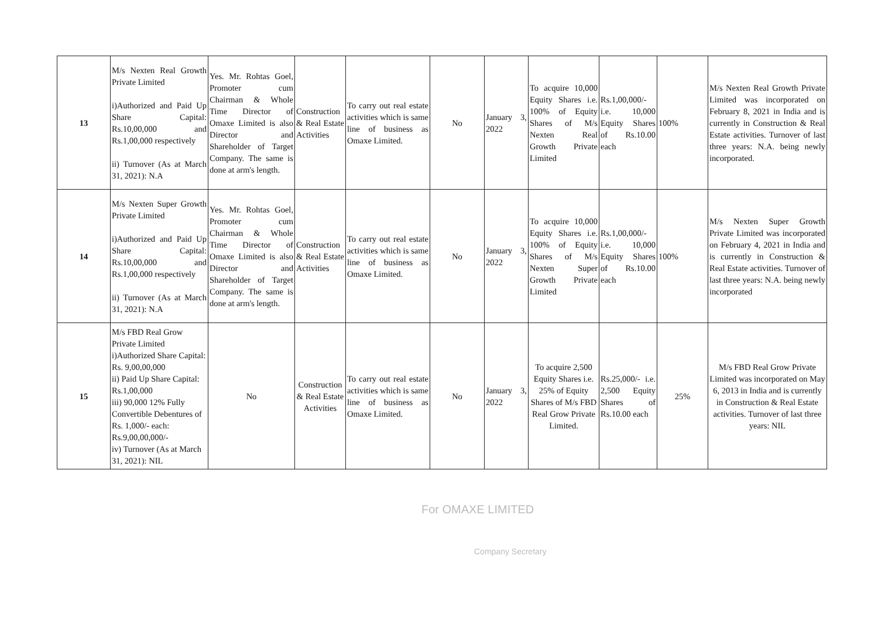| 13 | M/s Nexten Real Growth Private Limited i)Authorized and Paid Up Share Capital: Rs.10,00,000 and Rs.1,00,000 respectively ii) Turnover (As at March 31, 2021): N.A | Yes. Mr. Rohtas Goel, Promoter cum Chairman & Whole Time Director of Omaxe Limited is also Director and Shareholder of Target Company. The same is done at arm's length. | Construction & Real Estate Activities | To carry out real estate activities which is same line of business as Omaxe Limited. | No | January 3, 2022 | To acquire 10,000 Equity Shares i.e. 100% of Equity Shares of M/s Nexten Real Growth Private Limited | Rs.1,00,000/- i.e. 10,000 Equity Shares of Rs.10.00 each | 100% | M/s Nexten Real Growth Private Limited was incorporated on February 8, 2021 in India and is currently in Construction & Real Estate activities. Turnover of last three years: N.A. being newly incorporated. |
| 14 | M/s Nexten Super Growth Private Limited i)Authorized and Paid Up Share Capital: Rs.10,00,000 and Rs.1,00,000 respectively ii) Turnover (As at March 31, 2021): N.A | Yes. Mr. Rohtas Goel, Promoter cum Chairman & Whole Time Director of Omaxe Limited is also Director and Shareholder of Target Company. The same is done at arm's length. | Construction & Real Estate Activities | To carry out real estate activities which is same line of business as Omaxe Limited. | No | January 3, 2022 | To acquire 10,000 Equity Shares i.e. 100% of Equity Shares of M/s Nexten Super Growth Private Limited | Rs.1,00,000/- i.e. 10,000 Equity Shares of Rs.10.00 each | 100% | M/s Nexten Super Growth Private Limited was incorporated on February 4, 2021 in India and is currently in Construction & Real Estate activities. Turnover of last three years: N.A. being newly incorporated |
| 15 | M/s FBD Real Grow Private Limited i)Authorized Share Capital: Rs. 9,00,00,000 ii) Paid Up Share Capital: Rs.1,00,000 iii) 90,000 12% Fully Convertible Debentures of Rs. 1,000/- each: Rs.9,00,00,000/- iv) Turnover (As at March 31, 2021): NIL | No | Construction & Real Estate Activities | To carry out real estate activities which is same line of business as Omaxe Limited. | No | January 3, 2022 | To acquire 2,500 Equity Shares i.e. 25% of Equity Shares of M/s FBD Real Grow Private Limited. | Rs.25,000/- i.e. 2,500 Equity Shares of Rs.10.00 each | 25% | M/s FBD Real Grow Private Limited was incorporated on May 6, 2013 in India and is currently in Construction & Real Estate activities. Turnover of last three years: NIL |
For OMAXE LIMITED
Company Secretary